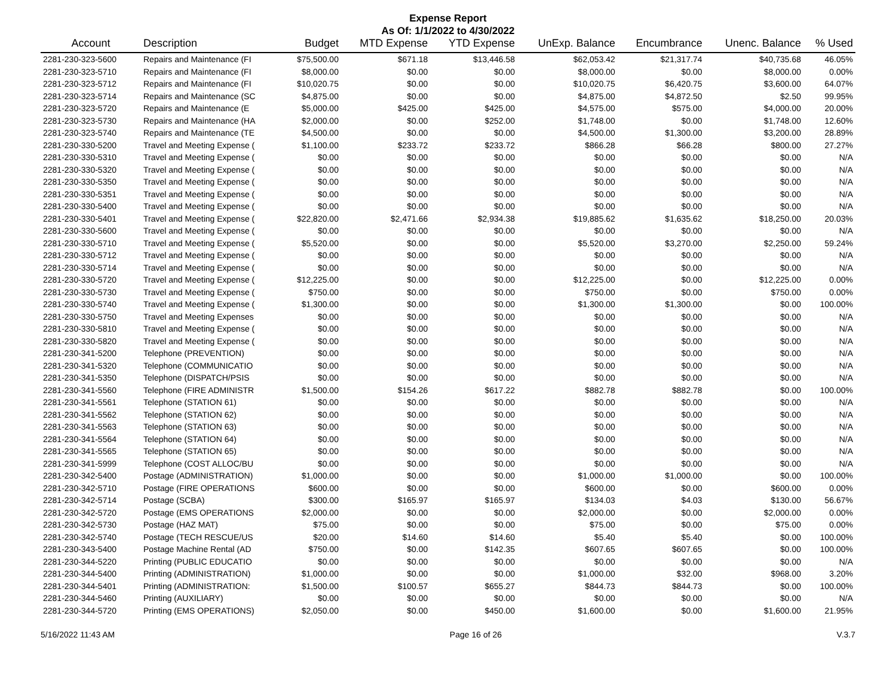Expense Report
As Of: 1/1/2022 to 4/30/2022
| Account | Description | Budget | MTD Expense | YTD Expense | UnExp. Balance | Encumbrance | Unenc. Balance | % Used |
| --- | --- | --- | --- | --- | --- | --- | --- | --- |
| 2281-230-323-5600 | Repairs and Maintenance (FI | $75,500.00 | $671.18 | $13,446.58 | $62,053.42 | $21,317.74 | $40,735.68 | 46.05% |
| 2281-230-323-5710 | Repairs and Maintenance (FI | $8,000.00 | $0.00 | $0.00 | $8,000.00 | $0.00 | $8,000.00 | 0.00% |
| 2281-230-323-5712 | Repairs and Maintenance (FI | $10,020.75 | $0.00 | $0.00 | $10,020.75 | $6,420.75 | $3,600.00 | 64.07% |
| 2281-230-323-5714 | Repairs and Maintenance (SC | $4,875.00 | $0.00 | $0.00 | $4,875.00 | $4,872.50 | $2.50 | 99.95% |
| 2281-230-323-5720 | Repairs and Maintenance (E | $5,000.00 | $425.00 | $425.00 | $4,575.00 | $575.00 | $4,000.00 | 20.00% |
| 2281-230-323-5730 | Repairs and Maintenance (HA | $2,000.00 | $0.00 | $252.00 | $1,748.00 | $0.00 | $1,748.00 | 12.60% |
| 2281-230-323-5740 | Repairs and Maintenance (TE | $4,500.00 | $0.00 | $0.00 | $4,500.00 | $1,300.00 | $3,200.00 | 28.89% |
| 2281-230-330-5200 | Travel and Meeting Expense ( | $1,100.00 | $233.72 | $233.72 | $866.28 | $66.28 | $800.00 | 27.27% |
| 2281-230-330-5310 | Travel and Meeting Expense ( | $0.00 | $0.00 | $0.00 | $0.00 | $0.00 | $0.00 | N/A |
| 2281-230-330-5320 | Travel and Meeting Expense ( | $0.00 | $0.00 | $0.00 | $0.00 | $0.00 | $0.00 | N/A |
| 2281-230-330-5350 | Travel and Meeting Expense ( | $0.00 | $0.00 | $0.00 | $0.00 | $0.00 | $0.00 | N/A |
| 2281-230-330-5351 | Travel and Meeting Expense ( | $0.00 | $0.00 | $0.00 | $0.00 | $0.00 | $0.00 | N/A |
| 2281-230-330-5400 | Travel and Meeting Expense ( | $0.00 | $0.00 | $0.00 | $0.00 | $0.00 | $0.00 | N/A |
| 2281-230-330-5401 | Travel and Meeting Expense ( | $22,820.00 | $2,471.66 | $2,934.38 | $19,885.62 | $1,635.62 | $18,250.00 | 20.03% |
| 2281-230-330-5600 | Travel and Meeting Expense ( | $0.00 | $0.00 | $0.00 | $0.00 | $0.00 | $0.00 | N/A |
| 2281-230-330-5710 | Travel and Meeting Expense ( | $5,520.00 | $0.00 | $0.00 | $5,520.00 | $3,270.00 | $2,250.00 | 59.24% |
| 2281-230-330-5712 | Travel and Meeting Expense ( | $0.00 | $0.00 | $0.00 | $0.00 | $0.00 | $0.00 | N/A |
| 2281-230-330-5714 | Travel and Meeting Expense ( | $0.00 | $0.00 | $0.00 | $0.00 | $0.00 | $0.00 | N/A |
| 2281-230-330-5720 | Travel and Meeting Expense ( | $12,225.00 | $0.00 | $0.00 | $12,225.00 | $0.00 | $12,225.00 | 0.00% |
| 2281-230-330-5730 | Travel and Meeting Expense ( | $750.00 | $0.00 | $0.00 | $750.00 | $0.00 | $750.00 | 0.00% |
| 2281-230-330-5740 | Travel and Meeting Expense ( | $1,300.00 | $0.00 | $0.00 | $1,300.00 | $1,300.00 | $0.00 | 100.00% |
| 2281-230-330-5750 | Travel and Meeting Expenses | $0.00 | $0.00 | $0.00 | $0.00 | $0.00 | $0.00 | N/A |
| 2281-230-330-5810 | Travel and Meeting Expense ( | $0.00 | $0.00 | $0.00 | $0.00 | $0.00 | $0.00 | N/A |
| 2281-230-330-5820 | Travel and Meeting Expense ( | $0.00 | $0.00 | $0.00 | $0.00 | $0.00 | $0.00 | N/A |
| 2281-230-341-5200 | Telephone (PREVENTION) | $0.00 | $0.00 | $0.00 | $0.00 | $0.00 | $0.00 | N/A |
| 2281-230-341-5320 | Telephone (COMMUNICATIO | $0.00 | $0.00 | $0.00 | $0.00 | $0.00 | $0.00 | N/A |
| 2281-230-341-5350 | Telephone (DISPATCH/PSIS | $0.00 | $0.00 | $0.00 | $0.00 | $0.00 | $0.00 | N/A |
| 2281-230-341-5560 | Telephone (FIRE ADMINISTR | $1,500.00 | $154.26 | $617.22 | $882.78 | $882.78 | $0.00 | 100.00% |
| 2281-230-341-5561 | Telephone (STATION 61) | $0.00 | $0.00 | $0.00 | $0.00 | $0.00 | $0.00 | N/A |
| 2281-230-341-5562 | Telephone (STATION 62) | $0.00 | $0.00 | $0.00 | $0.00 | $0.00 | $0.00 | N/A |
| 2281-230-341-5563 | Telephone (STATION 63) | $0.00 | $0.00 | $0.00 | $0.00 | $0.00 | $0.00 | N/A |
| 2281-230-341-5564 | Telephone (STATION 64) | $0.00 | $0.00 | $0.00 | $0.00 | $0.00 | $0.00 | N/A |
| 2281-230-341-5565 | Telephone (STATION 65) | $0.00 | $0.00 | $0.00 | $0.00 | $0.00 | $0.00 | N/A |
| 2281-230-341-5999 | Telephone (COST ALLOC/BU | $0.00 | $0.00 | $0.00 | $0.00 | $0.00 | $0.00 | N/A |
| 2281-230-342-5400 | Postage (ADMINISTRATION) | $1,000.00 | $0.00 | $0.00 | $1,000.00 | $1,000.00 | $0.00 | 100.00% |
| 2281-230-342-5710 | Postage (FIRE OPERATIONS | $600.00 | $0.00 | $0.00 | $600.00 | $0.00 | $600.00 | 0.00% |
| 2281-230-342-5714 | Postage (SCBA) | $300.00 | $165.97 | $165.97 | $134.03 | $4.03 | $130.00 | 56.67% |
| 2281-230-342-5720 | Postage (EMS OPERATIONS | $2,000.00 | $0.00 | $0.00 | $2,000.00 | $0.00 | $2,000.00 | 0.00% |
| 2281-230-342-5730 | Postage (HAZ MAT) | $75.00 | $0.00 | $0.00 | $75.00 | $0.00 | $75.00 | 0.00% |
| 2281-230-342-5740 | Postage (TECH RESCUE/US | $20.00 | $14.60 | $14.60 | $5.40 | $5.40 | $0.00 | 100.00% |
| 2281-230-343-5400 | Postage Machine Rental (AD | $750.00 | $0.00 | $142.35 | $607.65 | $607.65 | $0.00 | 100.00% |
| 2281-230-344-5220 | Printing (PUBLIC EDUCATIO | $0.00 | $0.00 | $0.00 | $0.00 | $0.00 | $0.00 | N/A |
| 2281-230-344-5400 | Printing (ADMINISTRATION) | $1,000.00 | $0.00 | $0.00 | $1,000.00 | $32.00 | $968.00 | 3.20% |
| 2281-230-344-5401 | Printing (ADMINISTRATION: | $1,500.00 | $100.57 | $655.27 | $844.73 | $844.73 | $0.00 | 100.00% |
| 2281-230-344-5460 | Printing (AUXILIARY) | $0.00 | $0.00 | $0.00 | $0.00 | $0.00 | $0.00 | N/A |
| 2281-230-344-5720 | Printing (EMS OPERATIONS) | $2,050.00 | $0.00 | $450.00 | $1,600.00 | $0.00 | $1,600.00 | 21.95% |
5/16/2022 11:43 AM Page 16 of 26 V.3.7